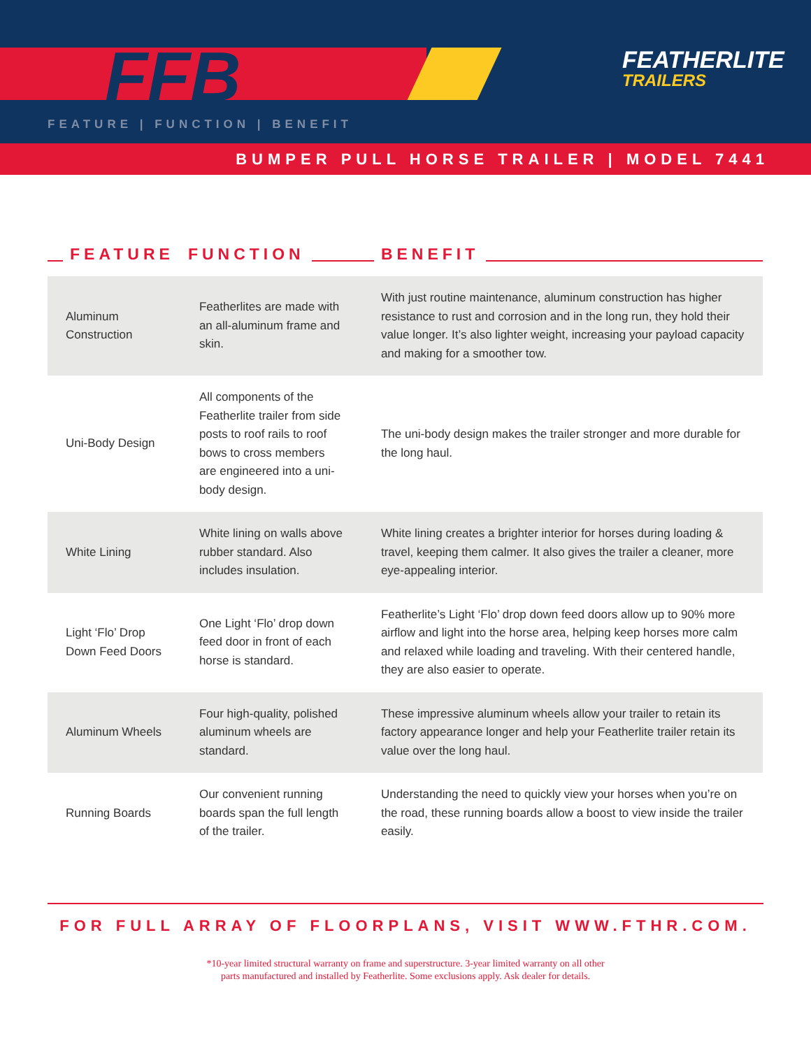FFB FEATHERLITE
TRAILERS
FEATURE | FUNCTION | BENEFIT
BUMPER PULL HORSE TRAILER | MODEL 7441
| FEATURE | FUNCTION | BENEFIT |
| --- | --- | --- |
| Aluminum Construction | Featherlites are made with an all-aluminum frame and skin. | With just routine maintenance, aluminum construction has higher resistance to rust and corrosion and in the long run, they hold their value longer. It’s also lighter weight, increasing your payload capacity and making for a smoother tow. |
| Uni-Body Design | All components of the Featherlite trailer from side posts to roof rails to roof bows to cross members are engineered into a uni-body design. | The uni-body design makes the trailer stronger and more durable for the long haul. |
| White Lining | White lining on walls above rubber standard. Also includes insulation. | White lining creates a brighter interior for horses during loading & travel, keeping them calmer. It also gives the trailer a cleaner, more eye-appealing interior. |
| Light ‘Flo’ Drop Down Feed Doors | One Light ‘Flo’ drop down feed door in front of each horse is standard. | Featherlite’s Light ‘Flo’ drop down feed doors allow up to 90% more airflow and light into the horse area, helping keep horses more calm and relaxed while loading and traveling. With their centered handle, they are also easier to operate. |
| Aluminum Wheels | Four high-quality, polished aluminum wheels are standard. | These impressive aluminum wheels allow your trailer to retain its factory appearance longer and help your Featherlite trailer retain its value over the long haul. |
| Running Boards | Our convenient running boards span the full length of the trailer. | Understanding the need to quickly view your horses when you’re on the road, these running boards allow a boost to view inside the trailer easily. |
FOR FULL ARRAY OF FLOORPLANS, VISIT WWW.FTHR.COM.
*10-year limited structural warranty on frame and superstructure. 3-year limited warranty on all other
parts manufactured and installed by Featherlite. Some exclusions apply. Ask dealer for details.